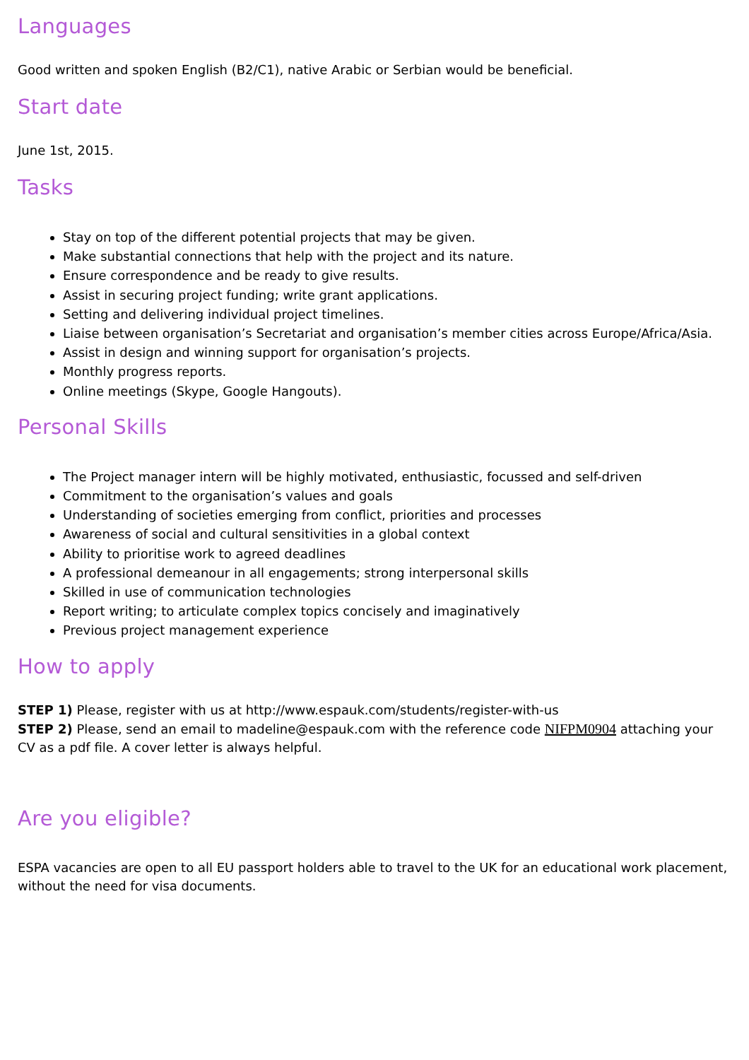Languages
Good written and spoken English (B2/C1), native Arabic or Serbian would be beneficial.
Start date
June 1st, 2015.
Tasks
Stay on top of the different potential projects that may be given.
Make substantial connections that help with the project and its nature.
Ensure correspondence and be ready to give results.
Assist in securing project funding; write grant applications.
Setting and delivering individual project timelines.
Liaise between organisation’s Secretariat and organisation’s member cities across Europe/Africa/Asia.
Assist in design and winning support for organisation’s projects.
Monthly progress reports.
Online meetings (Skype, Google Hangouts).
Personal Skills
The Project manager intern will be highly motivated, enthusiastic, focussed and self-driven
Commitment to the organisation’s values and goals
Understanding of societies emerging from conflict, priorities and processes
Awareness of social and cultural sensitivities in a global context
Ability to prioritise work to agreed deadlines
A professional demeanour in all engagements; strong interpersonal skills
Skilled in use of communication technologies
Report writing; to articulate complex topics concisely and imaginatively
Previous project management experience
How to apply
STEP 1) Please, register with us at http://www.espauk.com/students/register-with-us
STEP 2) Please, send an email to madeline@espauk.com with the reference code NIFPM0904 attaching your CV as a pdf file. A cover letter is always helpful.
Are you eligible?
ESPA vacancies are open to all EU passport holders able to travel to the UK for an educational work placement, without the need for visa documents.